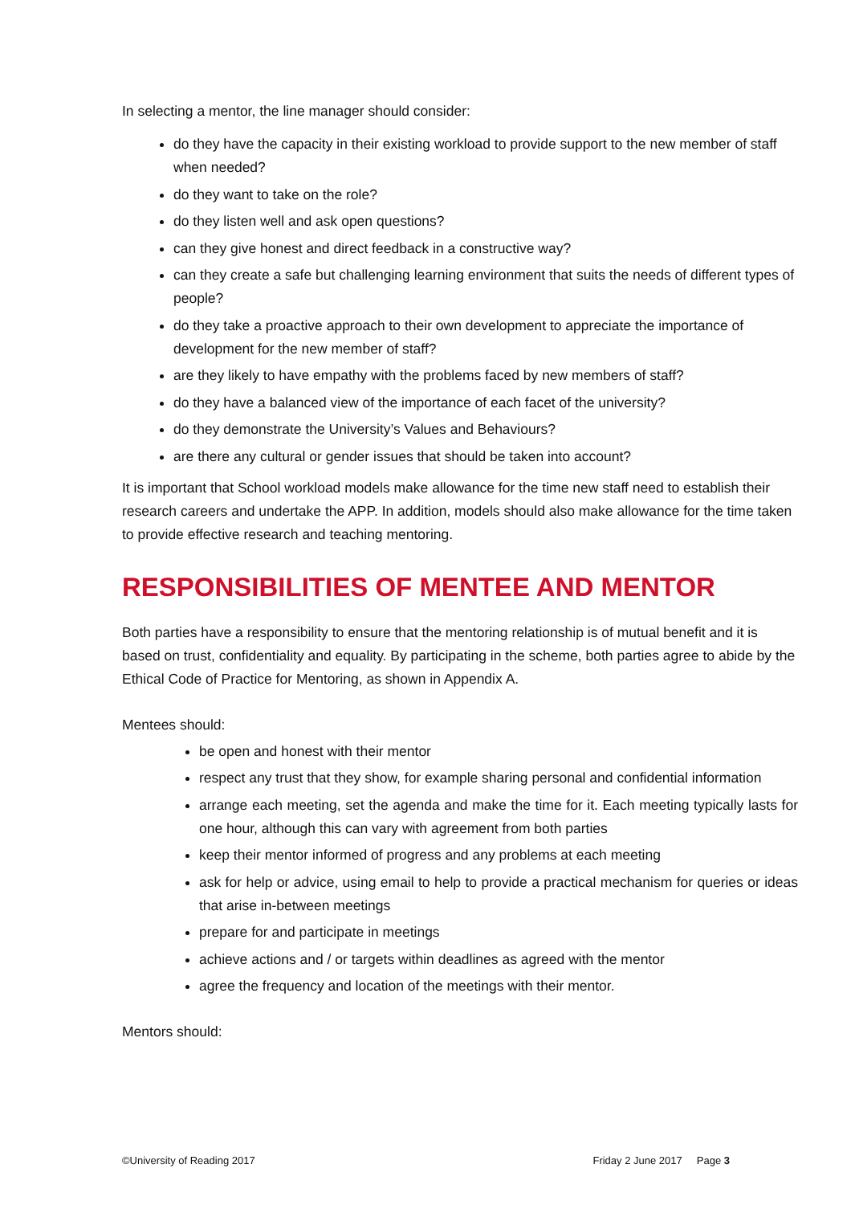In selecting a mentor, the line manager should consider:
do they have the capacity in their existing workload to provide support to the new member of staff when needed?
do they want to take on the role?
do they listen well and ask open questions?
can they give honest and direct feedback in a constructive way?
can they create a safe but challenging learning environment that suits the needs of different types of people?
do they take a proactive approach to their own development to appreciate the importance of development for the new member of staff?
are they likely to have empathy with the problems faced by new members of staff?
do they have a balanced view of the importance of each facet of the university?
do they demonstrate the University’s Values and Behaviours?
are there any cultural or gender issues that should be taken into account?
It is important that School workload models make allowance for the time new staff need to establish their research careers and undertake the APP. In addition, models should also make allowance for the time taken to provide effective research and teaching mentoring.
RESPONSIBILITIES OF MENTEE AND MENTOR
Both parties have a responsibility to ensure that the mentoring relationship is of mutual benefit and it is based on trust, confidentiality and equality. By participating in the scheme, both parties agree to abide by the Ethical Code of Practice for Mentoring, as shown in Appendix A.
Mentees should:
be open and honest with their mentor
respect any trust that they show, for example sharing personal and confidential information
arrange each meeting, set the agenda and make the time for it. Each meeting typically lasts for one hour, although this can vary with agreement from both parties
keep their mentor informed of progress and any problems at each meeting
ask for help or advice, using email to help to provide a practical mechanism for queries or ideas that arise in-between meetings
prepare for and participate in meetings
achieve actions and / or targets within deadlines as agreed with the mentor
agree the frequency and location of the meetings with their mentor.
Mentors should:
©University of Reading 2017 Friday 2 June 2017 Page 3